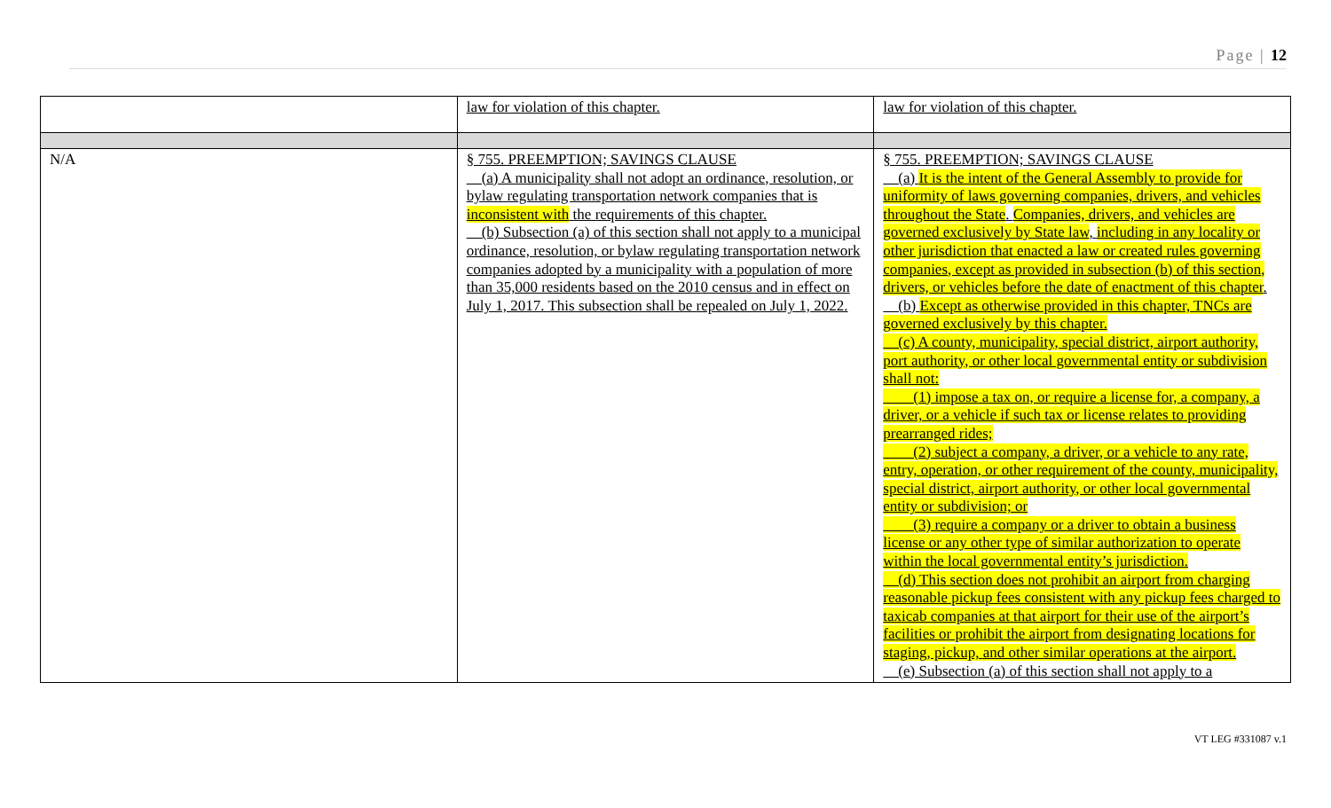Page | 12
| | law for violation of this chapter. | law for violation of this chapter. |
| N/A | § 755. PREEMPTION; SAVINGS CLAUSE (a) A municipality shall not adopt an ordinance, resolution, or bylaw regulating transportation network companies that is inconsistent with the requirements of this chapter. (b) Subsection (a) of this section shall not apply to a municipal ordinance, resolution, or bylaw regulating transportation network companies adopted by a municipality with a population of more than 35,000 residents based on the 2010 census and in effect on July 1, 2017. This subsection shall be repealed on July 1, 2022. | § 755. PREEMPTION; SAVINGS CLAUSE (a) It is the intent of the General Assembly to provide for uniformity of laws governing companies, drivers, and vehicles throughout the State . Companies, drivers, and vehicles are governed exclusively by State law , including in any locality or other jurisdiction that enacted a law or created rules governing companies, except as provided in subsection (b) of this section, drivers, or vehicles before the date of enactment of this chapter . (b) Except as otherwise provided in this chapter, TNCs are governed exclusively by this chapter. (c) A county, municipality, special district, airport authority, port authority, or other local governmental entity or subdivision shall not: (1) impose a tax on, or require a license for, a company, a driver, or a vehicle if such tax or license relates to providing prearranged rides; (2) subject a company, a driver, or a vehicle to any rate, entry, operation, or other requirement of the county, municipality, special district, airport authority, or other local governmental entity or subdivision; or (3) require a company or a driver to obtain a business license or any other type of similar authorization to operate within the local governmental entity’s jurisdiction. (d) This section does not prohibit an airport from charging reasonable pickup fees consistent with any pickup fees charged to taxicab companies at that airport for their use of the airport’s facilities or prohibit the airport from designating locations for staging, pickup, and other similar operations at the airport. (e) Subsection (a) of this section shall not apply to a |
VT LEG #331087 v.1